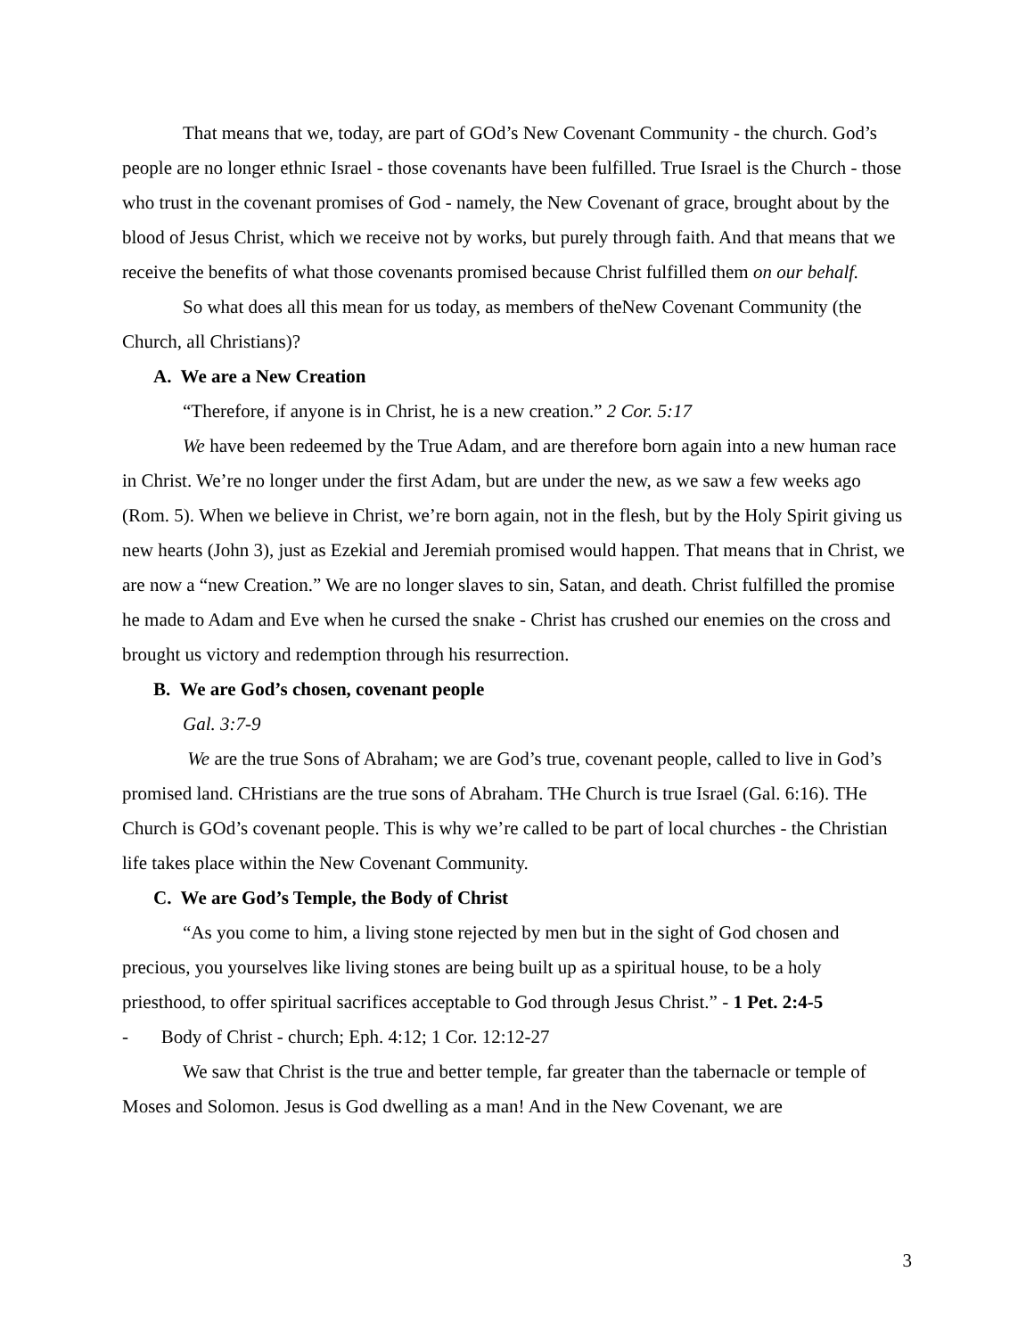That means that we, today, are part of GOd’s New Covenant Community - the church. God’s people are no longer ethnic Israel - those covenants have been fulfilled. True Israel is the Church - those who trust in the covenant promises of God - namely, the New Covenant of grace, brought about by the blood of Jesus Christ, which we receive not by works, but purely through faith. And that means that we receive the benefits of what those covenants promised because Christ fulfilled them on our behalf.
So what does all this mean for us today, as members of theNew Covenant Community (the Church, all Christians)?
A. We are a New Creation
“Therefore, if anyone is in Christ, he is a new creation.” 2 Cor. 5:17
We have been redeemed by the True Adam, and are therefore born again into a new human race in Christ. We’re no longer under the first Adam, but are under the new, as we saw a few weeks ago (Rom. 5). When we believe in Christ, we’re born again, not in the flesh, but by the Holy Spirit giving us new hearts (John 3), just as Ezekial and Jeremiah promised would happen. That means that in Christ, we are now a “new Creation.” We are no longer slaves to sin, Satan, and death. Christ fulfilled the promise he made to Adam and Eve when he cursed the snake - Christ has crushed our enemies on the cross and brought us victory and redemption through his resurrection.
B. We are God’s chosen, covenant people
Gal. 3:7-9
We are the true Sons of Abraham; we are God’s true, covenant people, called to live in God’s promised land. CHristians are the true sons of Abraham. THe Church is true Israel (Gal. 6:16). THe Church is GOd’s covenant people. This is why we’re called to be part of local churches - the Christian life takes place within the New Covenant Community.
C. We are God’s Temple, the Body of Christ
“As you come to him, a living stone rejected by men but in the sight of God chosen and precious, you yourselves like living stones are being built up as a spiritual house, to be a holy priesthood, to offer spiritual sacrifices acceptable to God through Jesus Christ.” - 1 Pet. 2:4-5
- Body of Christ - church; Eph. 4:12; 1 Cor. 12:12-27
We saw that Christ is the true and better temple, far greater than the tabernacle or temple of Moses and Solomon. Jesus is God dwelling as a man! And in the New Covenant, we are
3